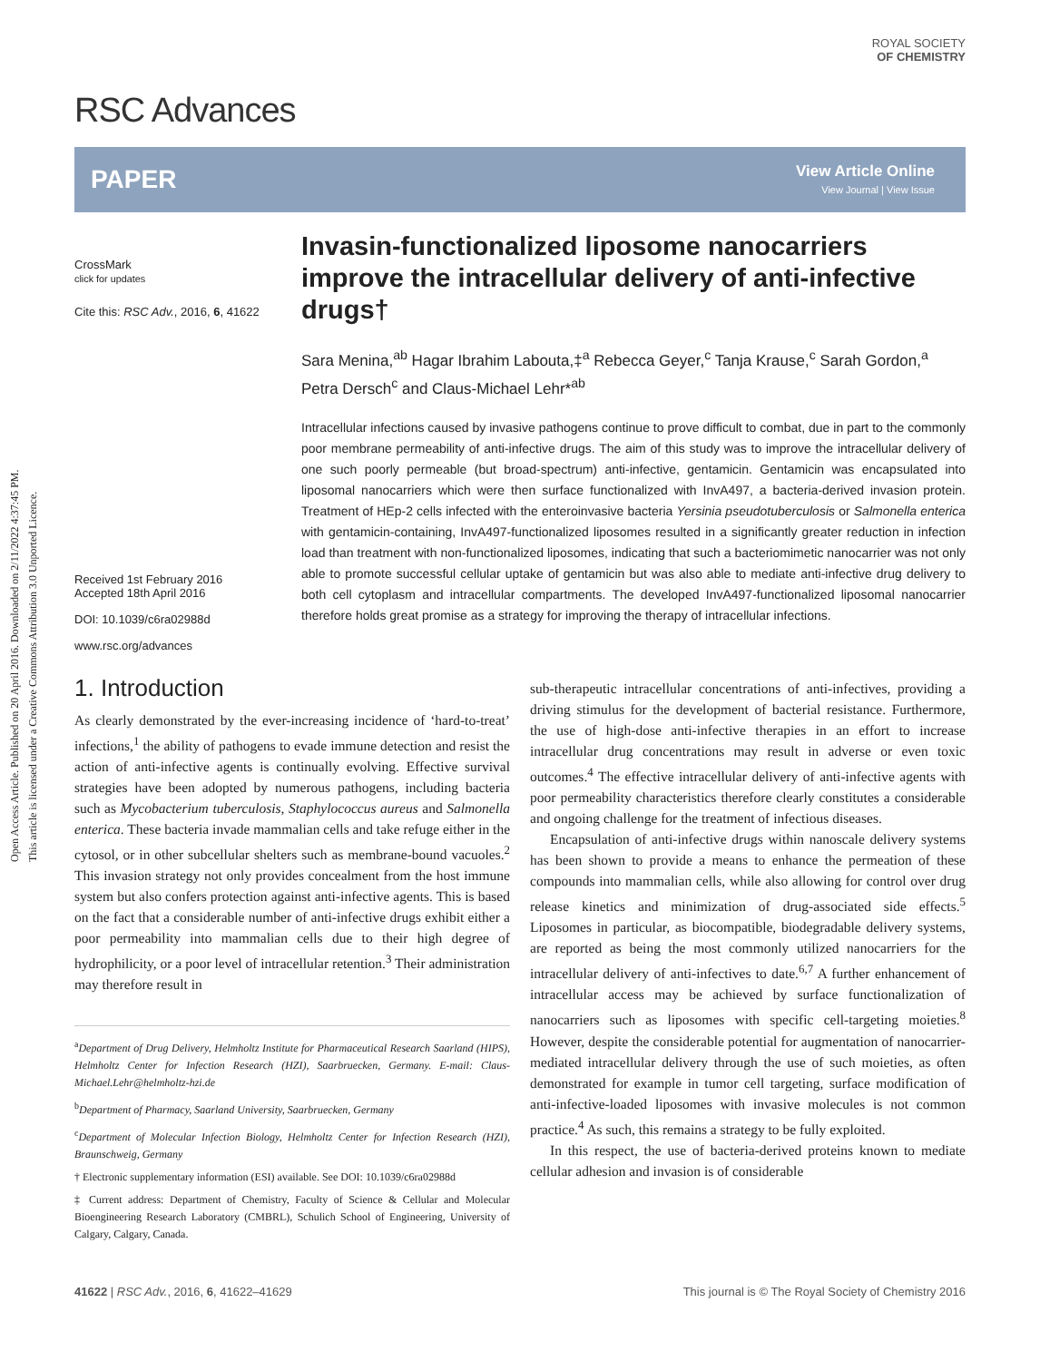Open Access Article. Published on 20 April 2016. Downloaded on 2/11/2022 4:37:45 PM.
This article is licensed under a Creative Commons Attribution 3.0 Unported Licence.
RSC Advances
ROYAL SOCIETY
OF CHEMISTRY
PAPER
View Article Online
View Journal | View Issue
CrossMark
click for updates
Cite this: RSC Adv., 2016, 6, 41622
Received 1st February 2016
Accepted 18th April 2016
DOI: 10.1039/c6ra02988d
www.rsc.org/advances
Invasin-functionalized liposome nanocarriers improve the intracellular delivery of anti-infective drugs†
Sara Menina,<sup>ab</sup> Hagar Ibrahim Labouta,‡<sup>a</sup> Rebecca Geyer,<sup>c</sup> Tanja Krause,<sup>c</sup> Sarah Gordon,<sup>a</sup> Petra Dersch<sup>c</sup> and Claus-Michael Lehr*<sup>ab</sup>
Intracellular infections caused by invasive pathogens continue to prove difficult to combat, due in part to the commonly poor membrane permeability of anti-infective drugs. The aim of this study was to improve the intracellular delivery of one such poorly permeable (but broad-spectrum) anti-infective, gentamicin. Gentamicin was encapsulated into liposomal nanocarriers which were then surface functionalized with InvA497, a bacteria-derived invasion protein. Treatment of HEp-2 cells infected with the enteroinvasive bacteria Yersinia pseudotuberculosis or Salmonella enterica with gentamicin-containing, InvA497-functionalized liposomes resulted in a significantly greater reduction in infection load than treatment with non-functionalized liposomes, indicating that such a bacteriomimetic nanocarrier was not only able to promote successful cellular uptake of gentamicin but was also able to mediate anti-infective drug delivery to both cell cytoplasm and intracellular compartments. The developed InvA497-functionalized liposomal nanocarrier therefore holds great promise as a strategy for improving the therapy of intracellular infections.
1. Introduction
As clearly demonstrated by the ever-increasing incidence of ‘hard-to-treat’ infections,<sup>1</sup> the ability of pathogens to evade immune detection and resist the action of anti-infective agents is continually evolving. Effective survival strategies have been adopted by numerous pathogens, including bacteria such as Mycobacterium tuberculosis, Staphylococcus aureus and Salmonella enterica. These bacteria invade mammalian cells and take refuge either in the cytosol, or in other subcellular shelters such as membrane-bound vacuoles.<sup>2</sup> This invasion strategy not only provides concealment from the host immune system but also confers protection against anti-infective agents. This is based on the fact that a considerable number of anti-infective drugs exhibit either a poor permeability into mammalian cells due to their high degree of hydrophilicity, or a poor level of intracellular retention.<sup>3</sup> Their administration may therefore result in
<sup>a</sup> Department of Drug Delivery, Helmholtz Institute for Pharmaceutical Research Saarland (HIPS), Helmholtz Center for Infection Research (HZI), Saarbruecken, Germany. E-mail: Claus-Michael.Lehr@helmholtz-hzi.de
<sup>b</sup> Department of Pharmacy, Saarland University, Saarbruecken, Germany
<sup>c</sup> Department of Molecular Infection Biology, Helmholtz Center for Infection Research (HZI), Braunschweig, Germany
† Electronic supplementary information (ESI) available. See DOI: 10.1039/c6ra02988d
‡ Current address: Department of Chemistry, Faculty of Science & Cellular and Molecular Bioengineering Research Laboratory (CMBRL), Schulich School of Engineering, University of Calgary, Calgary, Canada.
sub-therapeutic intracellular concentrations of anti-infectives, providing a driving stimulus for the development of bacterial resistance. Furthermore, the use of high-dose anti-infective therapies in an effort to increase intracellular drug concentrations may result in adverse or even toxic outcomes.<sup>4</sup> The effective intracellular delivery of anti-infective agents with poor permeability characteristics therefore clearly constitutes a considerable and ongoing challenge for the treatment of infectious diseases.
Encapsulation of anti-infective drugs within nanoscale delivery systems has been shown to provide a means to enhance the permeation of these compounds into mammalian cells, while also allowing for control over drug release kinetics and minimization of drug-associated side effects.<sup>5</sup> Liposomes in particular, as biocompatible, biodegradable delivery systems, are reported as being the most commonly utilized nanocarriers for the intracellular delivery of anti-infectives to date.<sup>6,7</sup> A further enhancement of intracellular access may be achieved by surface functionalization of nanocarriers such as liposomes with specific cell-targeting moieties.<sup>8</sup> However, despite the considerable potential for augmentation of nanocarrier-mediated intracellular delivery through the use of such moieties, as often demonstrated for example in tumor cell targeting, surface modification of anti-infective-loaded liposomes with invasive molecules is not common practice.<sup>4</sup> As such, this remains a strategy to be fully exploited.
In this respect, the use of bacteria-derived proteins known to mediate cellular adhesion and invasion is of considerable
41622 | RSC Adv., 2016, 6, 41622–41629 This journal is © The Royal Society of Chemistry 2016